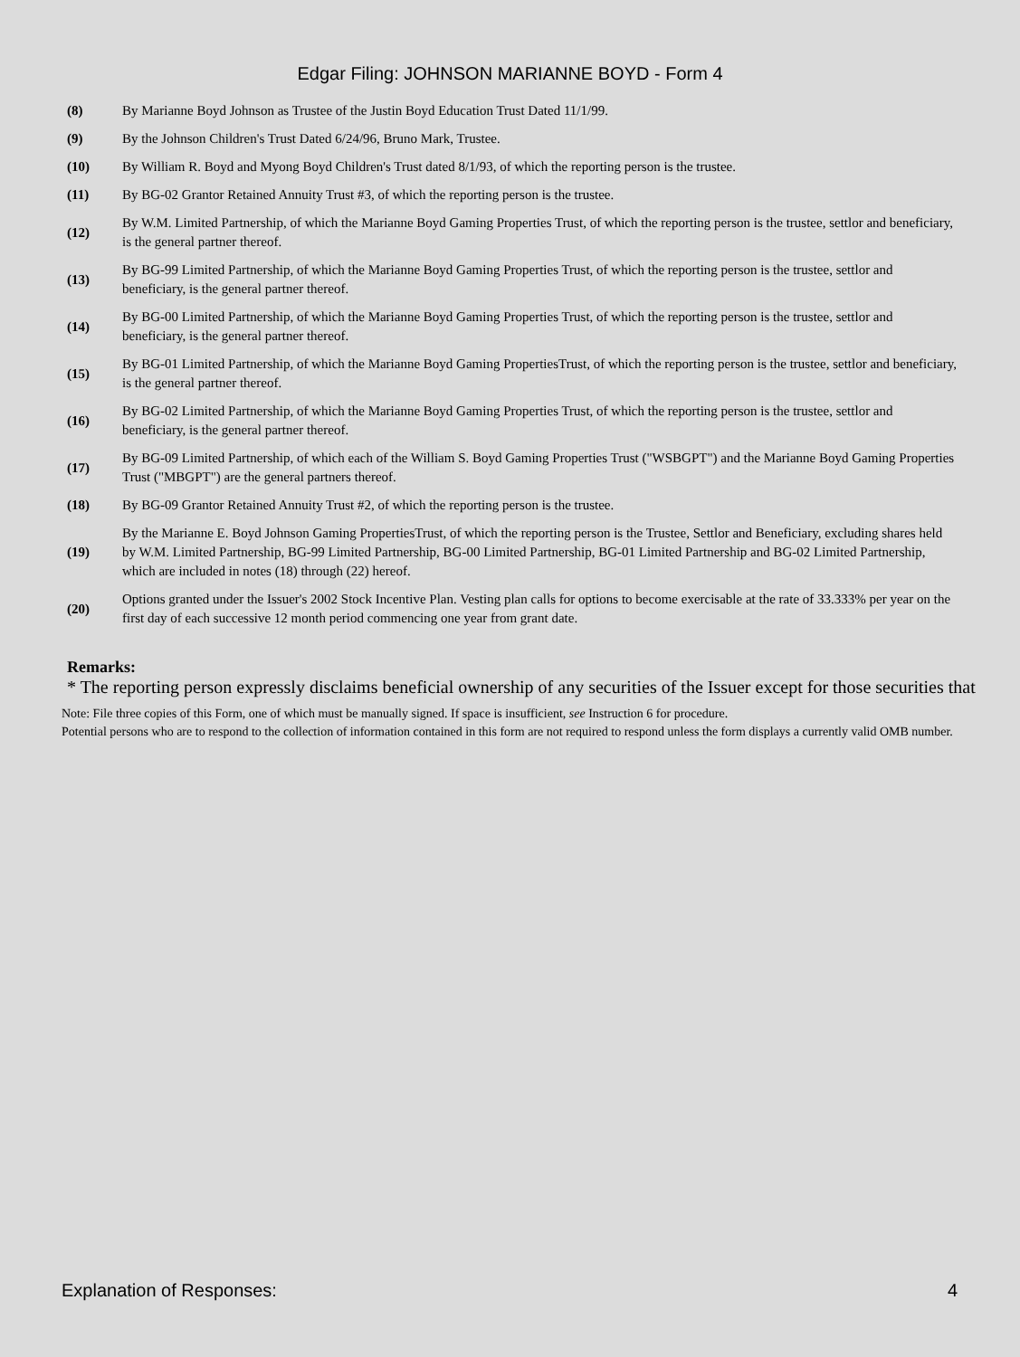Edgar Filing: JOHNSON MARIANNE BOYD - Form 4
| (8) | By Marianne Boyd Johnson as Trustee of the Justin Boyd Education Trust Dated 11/1/99. |
| (9) | By the Johnson Children's Trust Dated 6/24/96, Bruno Mark, Trustee. |
| (10) | By William R. Boyd and Myong Boyd Children's Trust dated 8/1/93, of which the reporting person is the trustee. |
| (11) | By BG-02 Grantor Retained Annuity Trust #3, of which the reporting person is the trustee. |
| (12) | By W.M. Limited Partnership, of which the Marianne Boyd Gaming Properties Trust, of which the reporting person is the trustee, settlor and beneficiary, is the general partner thereof. |
| (13) | By BG-99 Limited Partnership, of which the Marianne Boyd Gaming Properties Trust, of which the reporting person is the trustee, settlor and beneficiary, is the general partner thereof. |
| (14) | By BG-00 Limited Partnership, of which the Marianne Boyd Gaming Properties Trust, of which the reporting person is the trustee, settlor and beneficiary, is the general partner thereof. |
| (15) | By BG-01 Limited Partnership, of which the Marianne Boyd Gaming PropertiesTrust, of which the reporting person is the trustee, settlor and beneficiary, is the general partner thereof. |
| (16) | By BG-02 Limited Partnership, of which the Marianne Boyd Gaming Properties Trust, of which the reporting person is the trustee, settlor and beneficiary, is the general partner thereof. |
| (17) | By BG-09 Limited Partnership, of which each of the William S. Boyd Gaming Properties Trust ("WSBGPT") and the Marianne Boyd Gaming Properties Trust ("MBGPT") are the general partners thereof. |
| (18) | By BG-09 Grantor Retained Annuity Trust #2, of which the reporting person is the trustee. |
| (19) | By the Marianne E. Boyd Johnson Gaming PropertiesTrust, of which the reporting person is the Trustee, Settlor and Beneficiary, excluding shares held by W.M. Limited Partnership, BG-99 Limited Partnership, BG-00 Limited Partnership, BG-01 Limited Partnership and BG-02 Limited Partnership, which are included in notes (18) through (22) hereof. |
| (20) | Options granted under the Issuer's 2002 Stock Incentive Plan. Vesting plan calls for options to become exercisable at the rate of 33.333% per year on the first day of each successive 12 month period commencing one year from grant date. |
Remarks:
* The reporting person expressly disclaims beneficial ownership of any securities of the Issuer except for those securities that
Note: File three copies of this Form, one of which must be manually signed. If space is insufficient, see Instruction 6 for procedure.
Potential persons who are to respond to the collection of information contained in this form are not required to respond unless the form displays a currently valid OMB number.
Explanation of Responses: 4